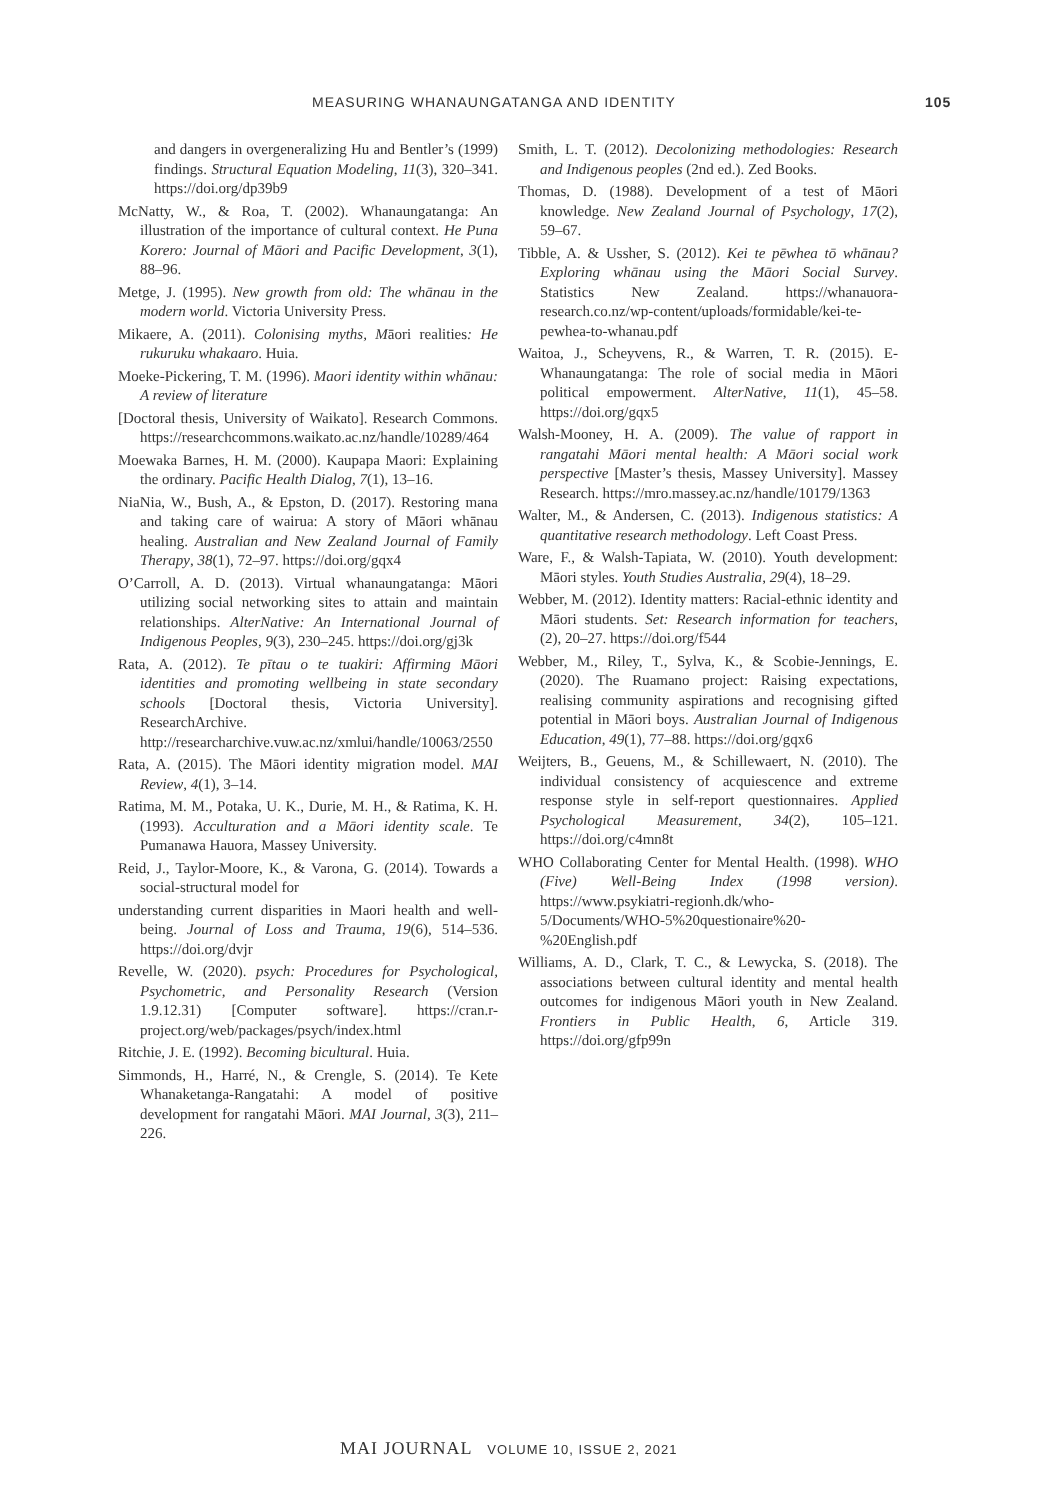MEASURING WHANAUNGATANGA AND IDENTITY 105
and dangers in overgeneralizing Hu and Bentler’s (1999) findings. Structural Equation Modeling, 11(3), 320–341. https://doi.org/dp39b9
McNatty, W., & Roa, T. (2002). Whanaungatanga: An illustration of the importance of cultural context. He Puna Korero: Journal of Māori and Pacific Development, 3(1), 88–96.
Metge, J. (1995). New growth from old: The whānau in the modern world. Victoria University Press.
Mikaere, A. (2011). Colonising myths, Māori realities: He rukuruku whakaaro. Huia.
Moeke-Pickering, T. M. (1996). Maori identity within whānau: A review of literature
[Doctoral thesis, University of Waikato]. Research Commons. https://researchcommons.waikato.ac.nz/handle/10289/464
Moewaka Barnes, H. M. (2000). Kaupapa Maori: Explaining the ordinary. Pacific Health Dialog, 7(1), 13–16.
NiaNia, W., Bush, A., & Epston, D. (2017). Restoring mana and taking care of wairua: A story of Māori whānau healing. Australian and New Zealand Journal of Family Therapy, 38(1), 72–97. https://doi.org/gqx4
O’Carroll, A. D. (2013). Virtual whanaungatanga: Māori utilizing social networking sites to attain and maintain relationships. AlterNative: An International Journal of Indigenous Peoples, 9(3), 230–245. https://doi.org/gj3k
Rata, A. (2012). Te pītau o te tuakiri: Affirming Māori identities and promoting wellbeing in state secondary schools [Doctoral thesis, Victoria University]. ResearchArchive. http://researcharchive.vuw.ac.nz/xmlui/handle/10063/2550
Rata, A. (2015). The Māori identity migration model. MAI Review, 4(1), 3–14.
Ratima, M. M., Potaka, U. K., Durie, M. H., & Ratima, K. H. (1993). Acculturation and a Māori identity scale. Te Pumanawa Hauora, Massey University.
Reid, J., Taylor-Moore, K., & Varona, G. (2014). Towards a social-structural model for
understanding current disparities in Maori health and well-being. Journal of Loss and Trauma, 19(6), 514–536. https://doi.org/dvjr
Revelle, W. (2020). psych: Procedures for Psychological, Psychometric, and Personality Research (Version 1.9.12.31) [Computer software]. https://cran.r-project.org/web/packages/psych/index.html
Ritchie, J. E. (1992). Becoming bicultural. Huia.
Simmonds, H., Harré, N., & Crengle, S. (2014). Te Kete Whanaketanga-Rangatahi: A model of positive development for rangatahi Māori. MAI Journal, 3(3), 211–226.
Smith, L. T. (2012). Decolonizing methodologies: Research and Indigenous peoples (2nd ed.). Zed Books.
Thomas, D. (1988). Development of a test of Māori knowledge. New Zealand Journal of Psychology, 17(2), 59–67.
Tibble, A. & Ussher, S. (2012). Kei te pēwhea tō whānau? Exploring whānau using the Māori Social Survey. Statistics New Zealand. https://whanauora-research.co.nz/wp-content/uploads/formidable/kei-te-pewhea-to-whanau.pdf
Waitoa, J., Scheyvens, R., & Warren, T. R. (2015). E-Whanaungatanga: The role of social media in Māori political empowerment. AlterNative, 11(1), 45–58. https://doi.org/gqx5
Walsh-Mooney, H. A. (2009). The value of rapport in rangatahi Māori mental health: A Māori social work perspective [Master’s thesis, Massey University]. Massey Research. https://mro.massey.ac.nz/handle/10179/1363
Walter, M., & Andersen, C. (2013). Indigenous statistics: A quantitative research methodology. Left Coast Press.
Ware, F., & Walsh-Tapiata, W. (2010). Youth development: Māori styles. Youth Studies Australia, 29(4), 18–29.
Webber, M. (2012). Identity matters: Racial-ethnic identity and Māori students. Set: Research information for teachers, (2), 20–27. https://doi.org/f544
Webber, M., Riley, T., Sylva, K., & Scobie-Jennings, E. (2020). The Ruamano project: Raising expectations, realising community aspirations and recognising gifted potential in Māori boys. Australian Journal of Indigenous Education, 49(1), 77–88. https://doi.org/gqx6
Weijters, B., Geuens, M., & Schillewaert, N. (2010). The individual consistency of acquiescence and extreme response style in self-report questionnaires. Applied Psychological Measurement, 34(2), 105–121. https://doi.org/c4mn8t
WHO Collaborating Center for Mental Health. (1998). WHO (Five) Well-Being Index (1998 version). https://www.psykiatri-regionh.dk/who-5/Documents/WHO-5%20questionaire%20-%20English.pdf
Williams, A. D., Clark, T. C., & Lewycka, S. (2018). The associations between cultural identity and mental health outcomes for indigenous Māori youth in New Zealand. Frontiers in Public Health, 6, Article 319. https://doi.org/gfp99n
MAI JOURNAL VOLUME 10, ISSUE 2, 2021